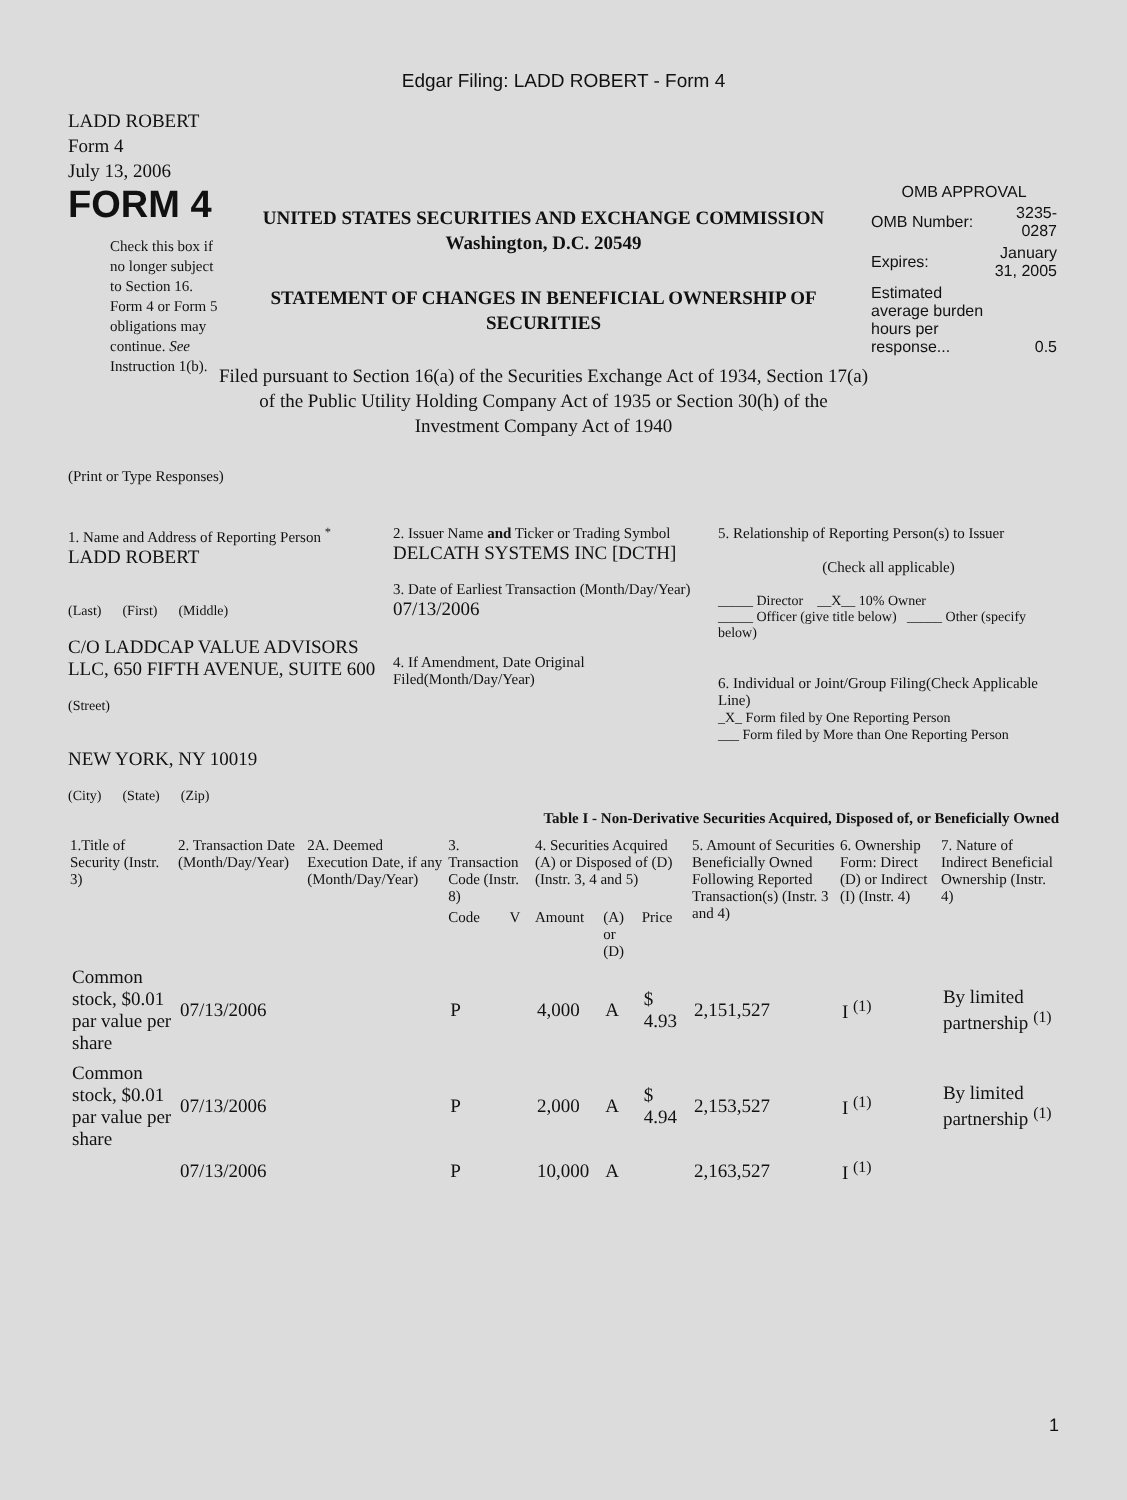Edgar Filing: LADD ROBERT - Form 4
LADD ROBERT
Form 4
July 13, 2006
FORM 4
Check this box if no longer subject to Section 16. Form 4 or Form 5 obligations may continue. See Instruction 1(b).
UNITED STATES SECURITIES AND EXCHANGE COMMISSION
Washington, D.C. 20549
STATEMENT OF CHANGES IN BENEFICIAL OWNERSHIP OF SECURITIES
Filed pursuant to Section 16(a) of the Securities Exchange Act of 1934, Section 17(a) of the Public Utility Holding Company Act of 1935 or Section 30(h) of the Investment Company Act of 1940
OMB APPROVAL
| OMB Number: | 3235-0287 |
| Expires: | January 31, 2005 |
| Estimated average burden hours per response... | 0.5 |
(Print or Type Responses)
1. Name and Address of Reporting Person <sup>*</sup>
LADD ROBERT
(Last) (First) (Middle)
C/O LADDCAP VALUE ADVISORS LLC, 650 FIFTH AVENUE, SUITE 600
(Street)
NEW YORK, NY 10019
(City) (State) (Zip)
2. Issuer Name and Ticker or Trading Symbol
DELCATH SYSTEMS INC [DCTH]
3. Date of Earliest Transaction (Month/Day/Year)
07/13/2006
4. If Amendment, Date Original Filed(Month/Day/Year)
5. Relationship of Reporting Person(s) to Issuer
(Check all applicable)
_____ Director __X__ 10% Owner
_____ Officer (give title below) _____ Other (specify below)
6. Individual or Joint/Group Filing(Check Applicable Line)
_X_ Form filed by One Reporting Person
___ Form filed by More than One Reporting Person
Table I - Non-Derivative Securities Acquired, Disposed of, or Beneficially Owned
| 1.Title of Security (Instr. 3) | 2. Transaction Date (Month/Day/Year) | 2A. Deemed Execution Date, if any (Month/Day/Year) | 3. Transaction Code (Instr. 8) | | 4. Securities Acquired (A) or Disposed of (D) (Instr. 3, 4 and 5) | | | 5. Amount of Securities Beneficially Owned Following Reported Transaction(s) (Instr. 3 and 4) | 6. Ownership Form: Direct (D) or Indirect (I) (Instr. 4) | 7. Nature of Indirect Beneficial Ownership (Instr. 4) |
| --- | --- | --- | --- | --- | --- | --- | --- | --- | --- | --- |
| | | | Code | V | Amount | (A) or (D) | Price | | | |
| Common stock, $0.01 par value per share | 07/13/2006 | | P | | 4,000 | A | $ 4.93 | 2,151,527 | I <sup>(1)</sup> | By limited partnership <sup>(1)</sup> |
| Common stock, $0.01 par value per share | 07/13/2006 | | P | | 2,000 | A | $ 4.94 | 2,153,527 | I <sup>(1)</sup> | By limited partnership <sup>(1)</sup> |
| | 07/13/2006 | | P | | 10,000 | A | | 2,163,527 | I <sup>(1)</sup> | |
1